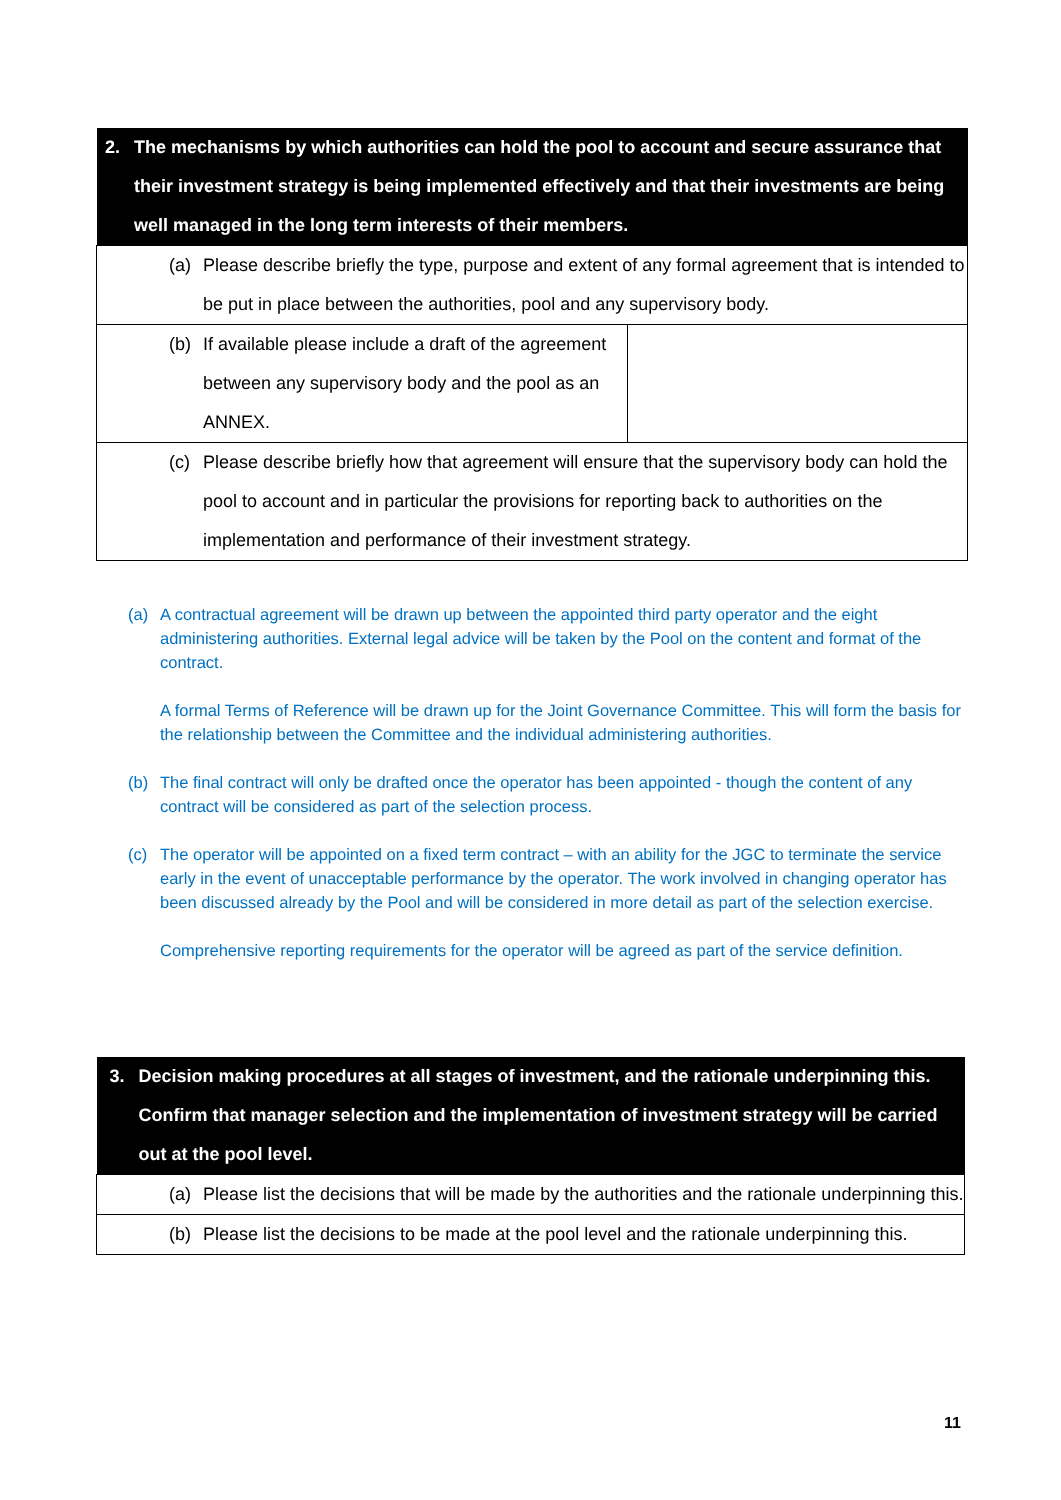| 2. The mechanisms by which authorities can hold the pool to account and secure assurance that their investment strategy is being implemented effectively and that their investments are being well managed in the long term interests of their members. | |
| --- | --- |
| (a) Please describe briefly the type, purpose and extent of any formal agreement that is intended to be put in place between the authorities, pool and any supervisory body. | |
| (b) If available please include a draft of the agreement between any supervisory body and the pool as an ANNEX. | |
| (c) Please describe briefly how that agreement will ensure that the supervisory body can hold the pool to account and in particular the provisions for reporting back to authorities on the implementation and performance of their investment strategy. | |
(a) A contractual agreement will be drawn up between the appointed third party operator and the eight administering authorities. External legal advice will be taken by the Pool on the content and format of the contract.
A formal Terms of Reference will be drawn up for the Joint Governance Committee. This will form the basis for the relationship between the Committee and the individual administering authorities.
(b) The final contract will only be drafted once the operator has been appointed - though the content of any contract will be considered as part of the selection process.
(c) The operator will be appointed on a fixed term contract – with an ability for the JGC to terminate the service early in the event of unacceptable performance by the operator. The work involved in changing operator has been discussed already by the Pool and will be considered in more detail as part of the selection exercise.
Comprehensive reporting requirements for the operator will be agreed as part of the service definition.
| 3. Decision making procedures at all stages of investment, and the rationale underpinning this. Confirm that manager selection and the implementation of investment strategy will be carried out at the pool level. |
| --- |
| (a) Please list the decisions that will be made by the authorities and the rationale underpinning this. |
| (b) Please list the decisions to be made at the pool level and the rationale underpinning this. |
11